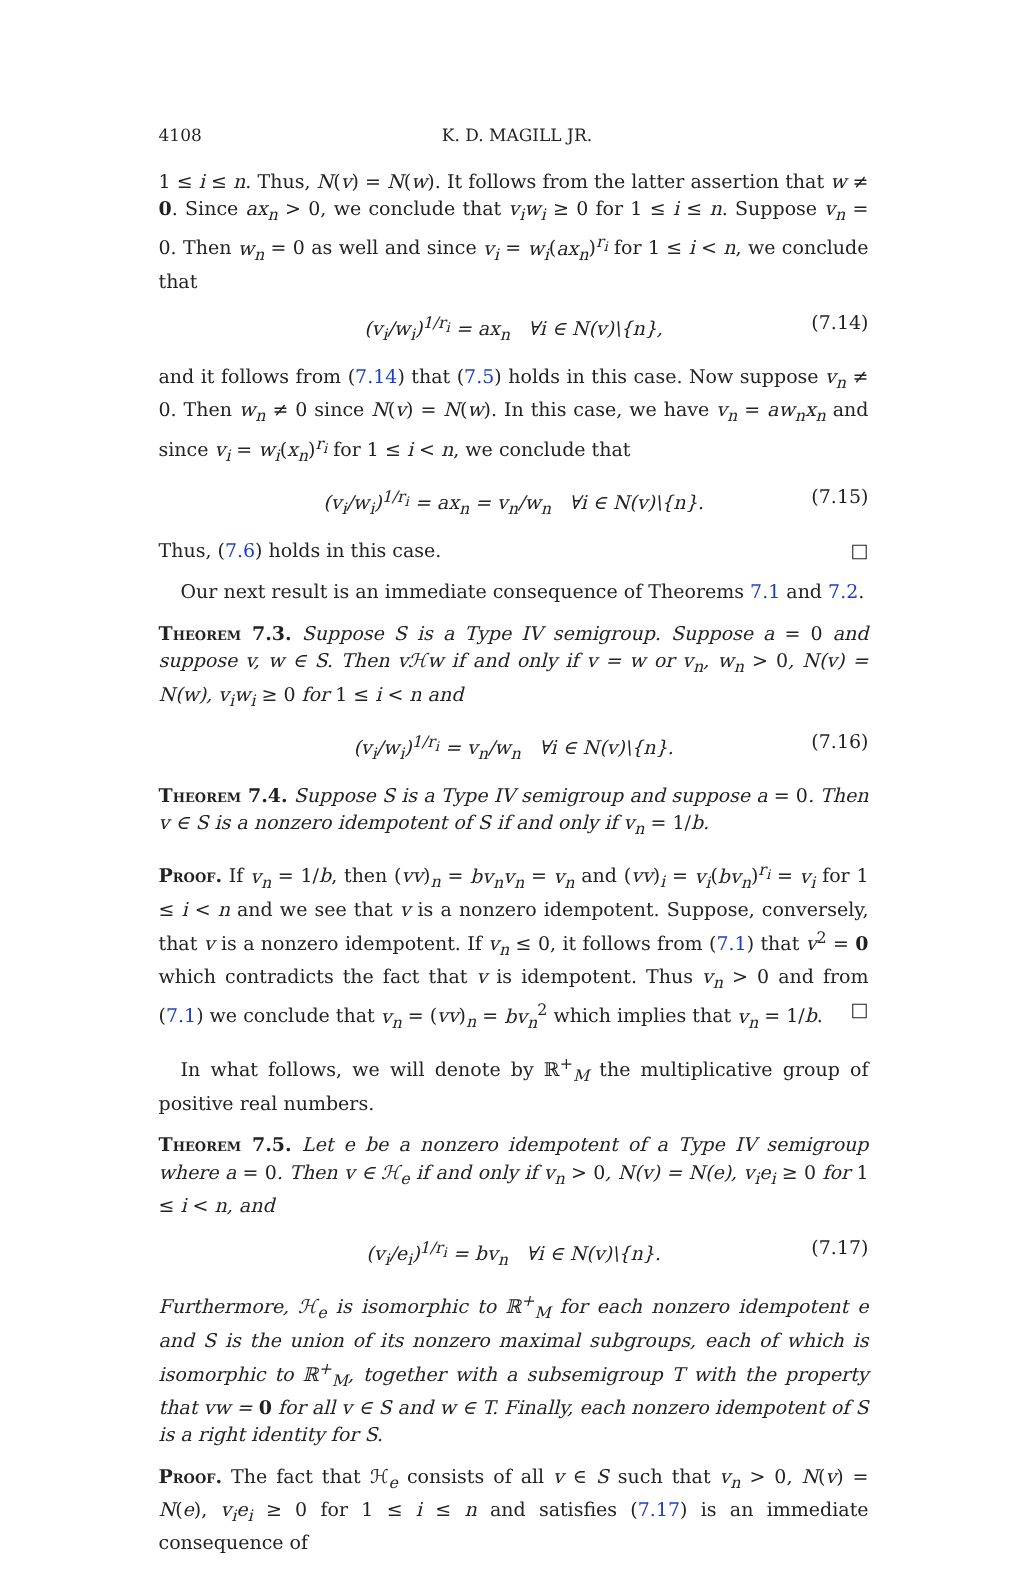4108 K. D. MAGILL JR.
1 ≤ i ≤ n. Thus, N(v) = N(w). It follows from the latter assertion that w ≠ 0. Since ax<sub>n</sub> > 0, we conclude that v<sub>i</sub>w<sub>i</sub> ≥ 0 for 1 ≤ i ≤ n. Suppose v<sub>n</sub> = 0. Then w<sub>n</sub> = 0 as well and since v<sub>i</sub> = w<sub>i</sub>(ax<sub>n</sub>)<sup>r<sub>i</sub></sup> for 1 ≤ i < n, we conclude that
(v<sub>i</sub>/w<sub>i</sub>)<sup>1/r<sub>i</sub></sup> = ax<sub>n</sub> ∀i ∈ N(v)\{n}, (7.14)
and it follows from (7.14) that (7.5) holds in this case. Now suppose v<sub>n</sub> ≠ 0. Then w<sub>n</sub> ≠ 0 since N(v) = N(w). In this case, we have v<sub>n</sub> = aw<sub>n</sub>x<sub>n</sub> and since v<sub>i</sub> = w<sub>i</sub>(x<sub>n</sub>)<sup>r<sub>i</sub></sup> for 1 ≤ i < n, we conclude that
(v<sub>i</sub>/w<sub>i</sub>)<sup>1/r<sub>i</sub></sup> = ax<sub>n</sub> = v<sub>n</sub>/w<sub>n</sub> ∀i ∈ N(v)\{n}. (7.15)
Thus, (7.6) holds in this case. □
Our next result is an immediate consequence of Theorems 7.1 and 7.2.
Theorem 7.3. Suppose S is a Type IV semigroup. Suppose a = 0 and suppose v, w ∈ S. Then vℋw if and only if v = w or v<sub>n</sub>, w<sub>n</sub> > 0, N(v) = N(w), v<sub>i</sub>w<sub>i</sub> ≥ 0 for 1 ≤ i < n and
(v<sub>i</sub>/w<sub>i</sub>)<sup>1/r<sub>i</sub></sup> = v<sub>n</sub>/w<sub>n</sub> ∀i ∈ N(v)\{n}. (7.16)
Theorem 7.4. Suppose S is a Type IV semigroup and suppose a = 0. Then v ∈ S is a nonzero idempotent of S if and only if v<sub>n</sub> = 1/b.
Proof. If v<sub>n</sub> = 1/b, then (vv)<sub>n</sub> = bv<sub>n</sub>v<sub>n</sub> = v<sub>n</sub> and (vv)<sub>i</sub> = v<sub>i</sub>(bv<sub>n</sub>)<sup>r<sub>i</sub></sup> = v<sub>i</sub> for 1 ≤ i < n and we see that v is a nonzero idempotent. Suppose, conversely, that v is a nonzero idempotent. If v<sub>n</sub> ≤ 0, it follows from (7.1) that v<sup>2</sup> = 0 which contradicts the fact that v is idempotent. Thus v<sub>n</sub> > 0 and from (7.1) we conclude that v<sub>n</sub> = (vv)<sub>n</sub> = bv<sub>n</sub><sup>2</sup> which implies that v<sub>n</sub> = 1/b. □
In what follows, we will denote by ℝ<sup>+</sup><sub>M</sub> the multiplicative group of positive real numbers.
Theorem 7.5. Let e be a nonzero idempotent of a Type IV semigroup where a = 0. Then v ∈ ℋ<sub>e</sub> if and only if v<sub>n</sub> > 0, N(v) = N(e), v<sub>i</sub>e<sub>i</sub> ≥ 0 for 1 ≤ i < n, and
(v<sub>i</sub>/e<sub>i</sub>)<sup>1/r<sub>i</sub></sup> = bv<sub>n</sub> ∀i ∈ N(v)\{n}. (7.17)
Furthermore, ℋ<sub>e</sub> is isomorphic to ℝ<sup>+</sup><sub>M</sub> for each nonzero idempotent e and S is the union of its nonzero maximal subgroups, each of which is isomorphic to ℝ<sup>+</sup><sub>M</sub>, together with a subsemigroup T with the property that vw = 0 for all v ∈ S and w ∈ T. Finally, each nonzero idempotent of S is a right identity for S.
Proof. The fact that ℋ<sub>e</sub> consists of all v ∈ S such that v<sub>n</sub> > 0, N(v) = N(e), v<sub>i</sub>e<sub>i</sub> ≥ 0 for 1 ≤ i ≤ n and satisfies (7.17) is an immediate consequence of